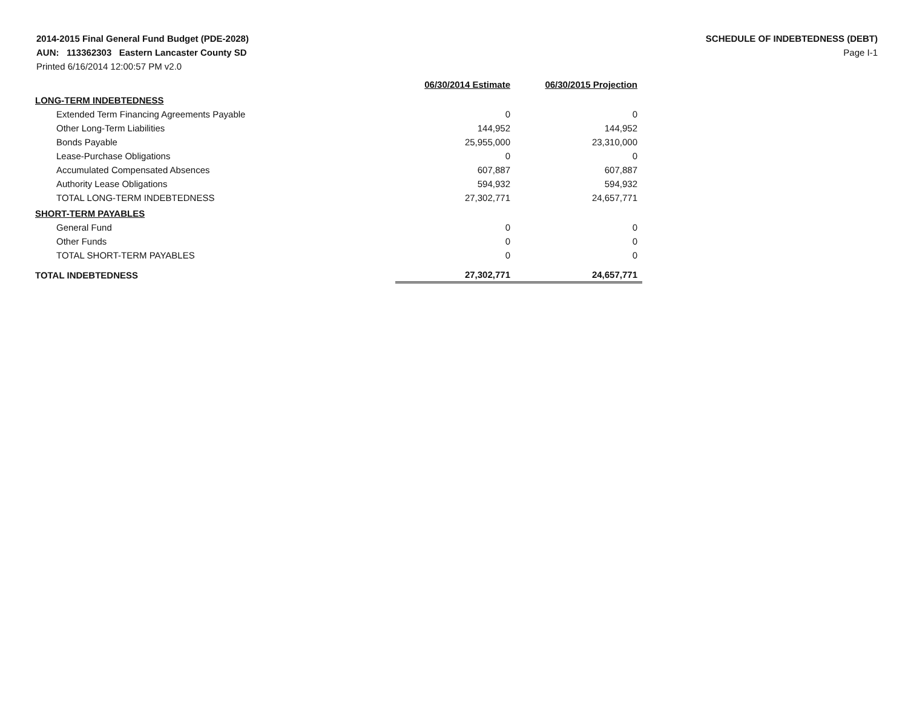2014-2015 Final General Fund Budget (PDE-2028)
AUN: 113362303 Eastern Lancaster County SD
Printed 6/16/2014 12:00:57 PM v2.0
SCHEDULE OF INDEBTEDNESS (DEBT)
Page I-1
| | 06/30/2014 Estimate | 06/30/2015 Projection |
| --- | --- | --- |
| LONG-TERM INDEBTEDNESS | | |
| Extended Term Financing Agreements Payable | 0 | 0 |
| Other Long-Term Liabilities | 144,952 | 144,952 |
| Bonds Payable | 25,955,000 | 23,310,000 |
| Lease-Purchase Obligations | 0 | 0 |
| Accumulated Compensated Absences | 607,887 | 607,887 |
| Authority Lease Obligations | 594,932 | 594,932 |
| TOTAL LONG-TERM INDEBTEDNESS | 27,302,771 | 24,657,771 |
| SHORT-TERM PAYABLES | | |
| General Fund | 0 | 0 |
| Other Funds | 0 | 0 |
| TOTAL SHORT-TERM PAYABLES | 0 | 0 |
| TOTAL INDEBTEDNESS | 27,302,771 | 24,657,771 |